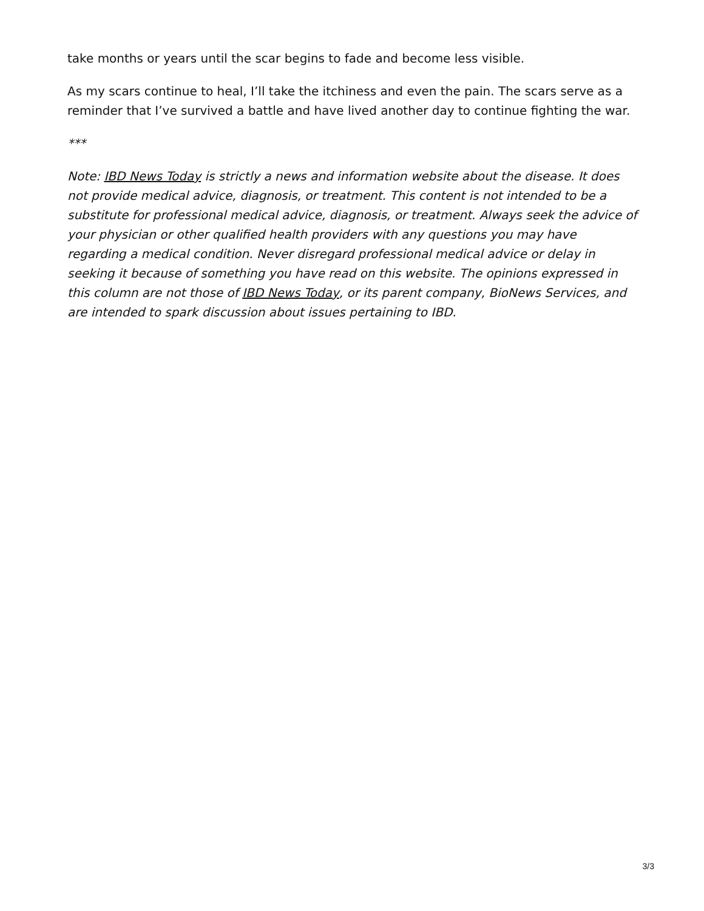take months or years until the scar begins to fade and become less visible.
As my scars continue to heal, I’ll take the itchiness and even the pain. The scars serve as a reminder that I’ve survived a battle and have lived another day to continue fighting the war.
***
Note: IBD News Today is strictly a news and information website about the disease. It does not provide medical advice, diagnosis, or treatment. This content is not intended to be a substitute for professional medical advice, diagnosis, or treatment. Always seek the advice of your physician or other qualified health providers with any questions you may have regarding a medical condition. Never disregard professional medical advice or delay in seeking it because of something you have read on this website. The opinions expressed in this column are not those of IBD News Today, or its parent company, BioNews Services, and are intended to spark discussion about issues pertaining to IBD.
3/3